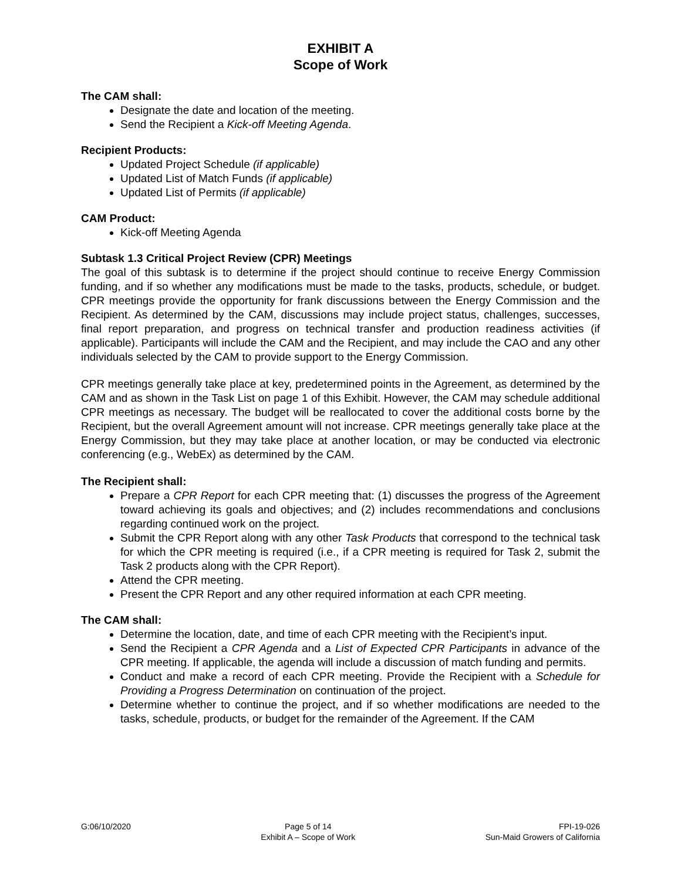EXHIBIT A
Scope of Work
The CAM shall:
Designate the date and location of the meeting.
Send the Recipient a Kick-off Meeting Agenda.
Recipient Products:
Updated Project Schedule (if applicable)
Updated List of Match Funds (if applicable)
Updated List of Permits (if applicable)
CAM Product:
Kick-off Meeting Agenda
Subtask 1.3 Critical Project Review (CPR) Meetings
The goal of this subtask is to determine if the project should continue to receive Energy Commission funding, and if so whether any modifications must be made to the tasks, products, schedule, or budget. CPR meetings provide the opportunity for frank discussions between the Energy Commission and the Recipient. As determined by the CAM, discussions may include project status, challenges, successes, final report preparation, and progress on technical transfer and production readiness activities (if applicable). Participants will include the CAM and the Recipient, and may include the CAO and any other individuals selected by the CAM to provide support to the Energy Commission.
CPR meetings generally take place at key, predetermined points in the Agreement, as determined by the CAM and as shown in the Task List on page 1 of this Exhibit. However, the CAM may schedule additional CPR meetings as necessary. The budget will be reallocated to cover the additional costs borne by the Recipient, but the overall Agreement amount will not increase. CPR meetings generally take place at the Energy Commission, but they may take place at another location, or may be conducted via electronic conferencing (e.g., WebEx) as determined by the CAM.
The Recipient shall:
Prepare a CPR Report for each CPR meeting that: (1) discusses the progress of the Agreement toward achieving its goals and objectives; and (2) includes recommendations and conclusions regarding continued work on the project.
Submit the CPR Report along with any other Task Products that correspond to the technical task for which the CPR meeting is required (i.e., if a CPR meeting is required for Task 2, submit the Task 2 products along with the CPR Report).
Attend the CPR meeting.
Present the CPR Report and any other required information at each CPR meeting.
The CAM shall:
Determine the location, date, and time of each CPR meeting with the Recipient’s input.
Send the Recipient a CPR Agenda and a List of Expected CPR Participants in advance of the CPR meeting. If applicable, the agenda will include a discussion of match funding and permits.
Conduct and make a record of each CPR meeting. Provide the Recipient with a Schedule for Providing a Progress Determination on continuation of the project.
Determine whether to continue the project, and if so whether modifications are needed to the tasks, schedule, products, or budget for the remainder of the Agreement. If the CAM
G:06/10/2020 Page 5 of 14
Exhibit A – Scope of Work
FPI-19-026
Sun-Maid Growers of California